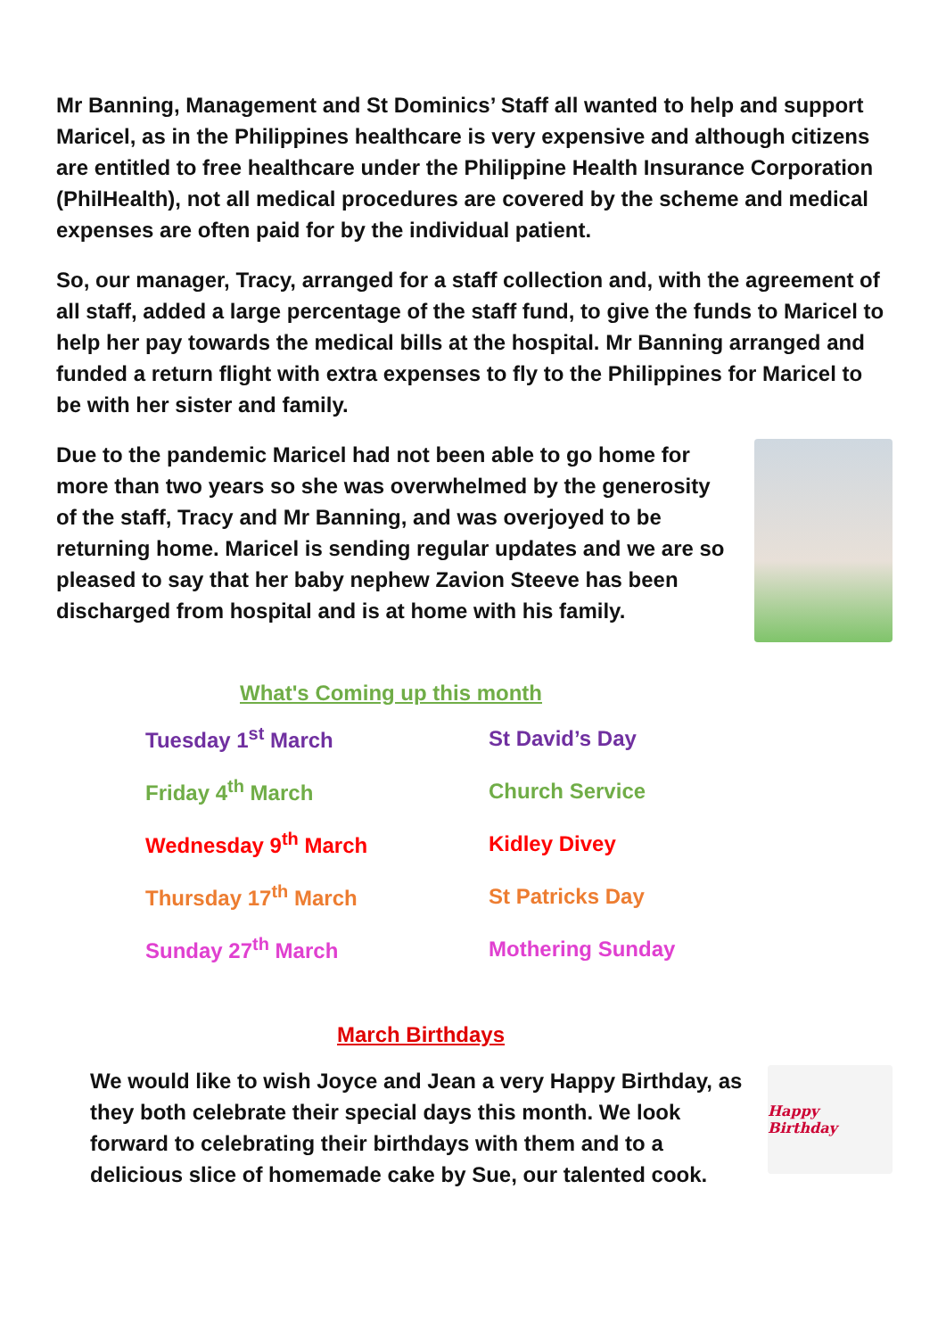Mr Banning, Management and St Dominics’ Staff all wanted to help and support Maricel, as in the Philippines healthcare is very expensive and although citizens are entitled to free healthcare under the Philippine Health Insurance Corporation (PhilHealth), not all medical procedures are covered by the scheme and medical expenses are often paid for by the individual patient.
So, our manager, Tracy, arranged for a staff collection and, with the agreement of all staff, added a large percentage of the staff fund, to give the funds to Maricel to help her pay towards the medical bills at the hospital. Mr Banning arranged and funded a return flight with extra expenses to fly to the Philippines for Maricel to be with her sister and family.
Due to the pandemic Maricel had not been able to go home for more than two years so she was overwhelmed by the generosity of the staff, Tracy and Mr Banning, and was overjoyed to be returning home. Maricel is sending regular updates and we are so pleased to say that her baby nephew Zavion Steeve has been discharged from hospital and is at home with his family.
What's Coming up this month
| Tuesday 1<sup>st</sup> March | St David’s Day |
| Friday 4<sup>th</sup> March | Church Service |
| Wednesday 9<sup>th</sup> March | Kidley Divey |
| Thursday 17<sup>th</sup> March | St Patricks Day |
| Sunday 27<sup>th</sup> March | Mothering Sunday |
March Birthdays
We would like to wish Joyce and Jean a very Happy Birthday, as they both celebrate their special days this month. We look forward to celebrating their birthdays with them and to a delicious slice of homemade cake by Sue, our talented cook.
Happy Birthday